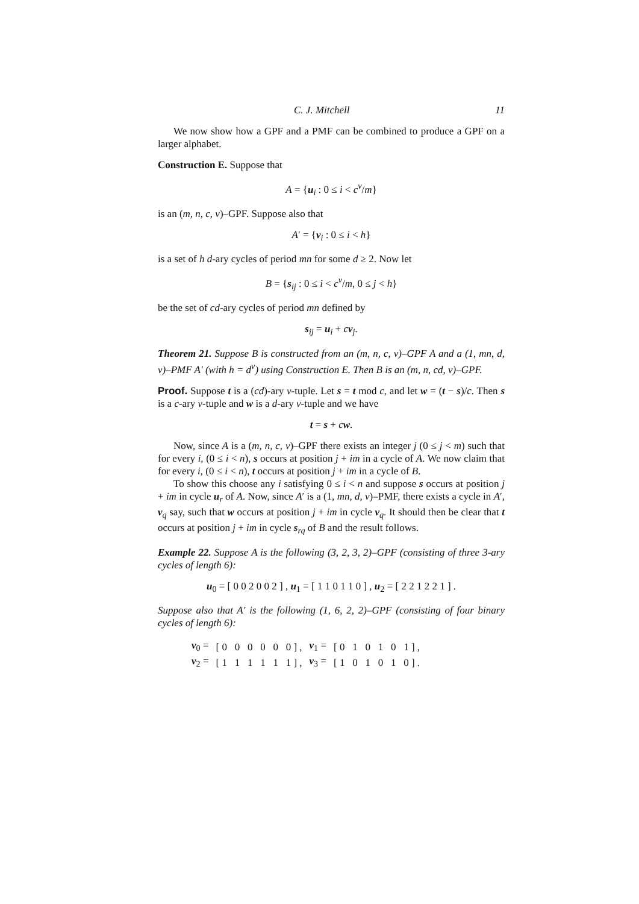C. J. Mitchell 11
We now show how a GPF and a PMF can be combined to produce a GPF on a larger alphabet.
Construction E. Suppose that
A = {u<sub>i</sub> : 0 ≤ i < c<sup>v</sup>/m}
is an (m, n, c, v)–GPF. Suppose also that
A′ = {v<sub>i</sub> : 0 ≤ i < h}
is a set of h d-ary cycles of period mn for some d ≥ 2. Now let
B = {s<sub>ij</sub> : 0 ≤ i < c<sup>v</sup>/m, 0 ≤ j < h}
be the set of cd-ary cycles of period mn defined by
s<sub>ij</sub> = u<sub>i</sub> + cv<sub>j</sub>.
Theorem 21. Suppose B is constructed from an (m, n, c, v)–GPF A and a (1, mn, d, v)–PMF A′ (with h = d<sup>v</sup>) using Construction E. Then B is an (m, n, cd, v)–GPF.
Proof. Suppose t is a (cd)-ary v-tuple. Let s = t mod c, and let w = (t − s)/c. Then s is a c-ary v-tuple and w is a d-ary v-tuple and we have
t = s + cw.
Now, since A is a (m, n, c, v)–GPF there exists an integer j (0 ≤ j < m) such that for every i, (0 ≤ i < n), s occurs at position j + im in a cycle of A. We now claim that for every i, (0 ≤ i < n), t occurs at position j + im in a cycle of B.
To show this choose any i satisfying 0 ≤ i < n and suppose s occurs at position j + im in cycle u<sub>r</sub> of A. Now, since A′ is a (1, mn, d, v)–PMF, there exists a cycle in A′, v<sub>q</sub> say, such that w occurs at position j + im in cycle v<sub>q</sub>. It should then be clear that t occurs at position j + im in cycle s<sub>rq</sub> of B and the result follows.
Example 22. Suppose A is the following (3, 2, 3, 2)–GPF (consisting of three 3-ary cycles of length 6):
u<sub>0</sub> = [ 0 0 2 0 0 2 ] , u<sub>1</sub> = [ 1 1 0 1 1 0 ] , u<sub>2</sub> = [ 2 2 1 2 2 1 ] .
Suppose also that A′ is the following (1, 6, 2, 2)–GPF (consisting of four binary cycles of length 6):
| v<sub>0</sub> = | [ 0 0 0 0 0 0 ] , | v<sub>1</sub> = | [ 0 1 0 1 0 1 ] , |
| v<sub>2</sub> = | [ 1 1 1 1 1 1 ] , | v<sub>3</sub> = | [ 1 0 1 0 1 0 ] . |